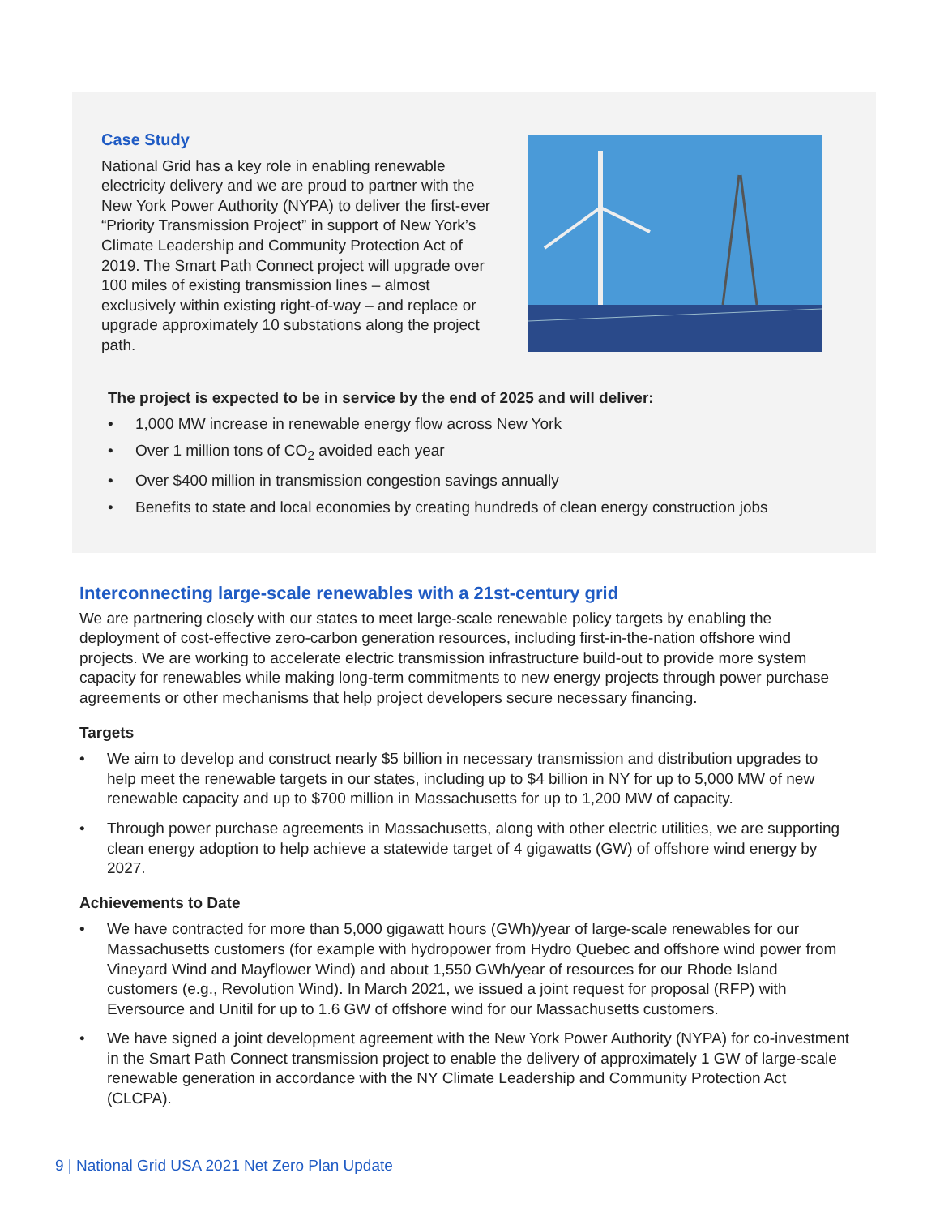Case Study
National Grid has a key role in enabling renewable electricity delivery and we are proud to partner with the New York Power Authority (NYPA) to deliver the first-ever “Priority Transmission Project” in support of New York’s Climate Leadership and Community Protection Act of 2019. The Smart Path Connect project will upgrade over 100 miles of existing transmission lines – almost exclusively within existing right-of-way – and replace or upgrade approximately 10 substations along the project path.
The project is expected to be in service by the end of 2025 and will deliver:
1,000 MW increase in renewable energy flow across New York
Over 1 million tons of CO<sub>2</sub> avoided each year
Over $400 million in transmission congestion savings annually
Benefits to state and local economies by creating hundreds of clean energy construction jobs
Interconnecting large-scale renewables with a 21st-century grid
We are partnering closely with our states to meet large-scale renewable policy targets by enabling the deployment of cost-effective zero-carbon generation resources, including first-in-the-nation offshore wind projects. We are working to accelerate electric transmission infrastructure build-out to provide more system capacity for renewables while making long-term commitments to new energy projects through power purchase agreements or other mechanisms that help project developers secure necessary financing.
Targets
We aim to develop and construct nearly $5 billion in necessary transmission and distribution upgrades to help meet the renewable targets in our states, including up to $4 billion in NY for up to 5,000 MW of new renewable capacity and up to $700 million in Massachusetts for up to 1,200 MW of capacity.
Through power purchase agreements in Massachusetts, along with other electric utilities, we are supporting clean energy adoption to help achieve a statewide target of 4 gigawatts (GW) of offshore wind energy by 2027.
Achievements to Date
We have contracted for more than 5,000 gigawatt hours (GWh)/year of large-scale renewables for our Massachusetts customers (for example with hydropower from Hydro Quebec and offshore wind power from Vineyard Wind and Mayflower Wind) and about 1,550 GWh/year of resources for our Rhode Island customers (e.g., Revolution Wind). In March 2021, we issued a joint request for proposal (RFP) with Eversource and Unitil for up to 1.6 GW of offshore wind for our Massachusetts customers.
We have signed a joint development agreement with the New York Power Authority (NYPA) for co-investment in the Smart Path Connect transmission project to enable the delivery of approximately 1 GW of large-scale renewable generation in accordance with the NY Climate Leadership and Community Protection Act (CLCPA).
9 | National Grid USA 2021 Net Zero Plan Update